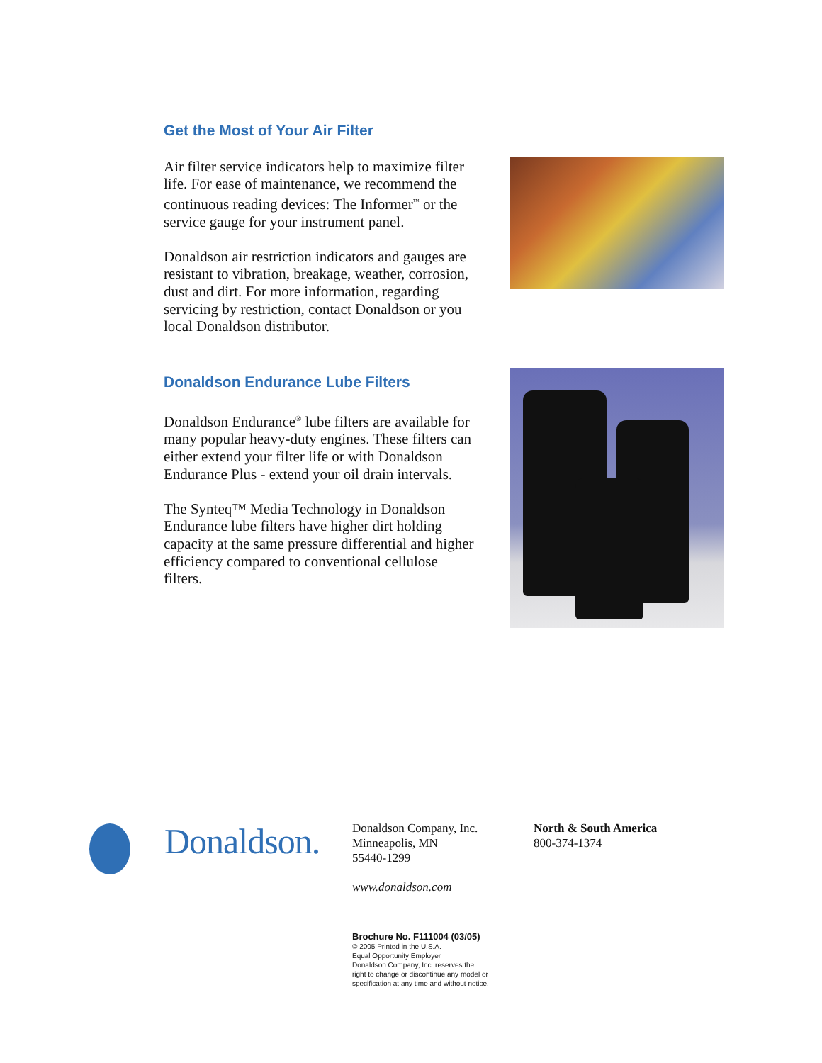Get the Most of Your Air Filter
Air filter service indicators help to maximize filter life. For ease of maintenance, we recommend the continuous reading devices: The Informer<sup>™</sup> or the service gauge for your instrument panel.
Donaldson air restriction indicators and gauges are resistant to vibration, breakage, weather, corrosion, dust and dirt. For more information, regarding servicing by restriction, contact Donaldson or you local Donaldson distributor.
Donaldson Endurance Lube Filters
Donaldson Endurance<sup>®</sup> lube filters are available for many popular heavy-duty engines. These filters can either extend your filter life or with Donaldson Endurance Plus - extend your oil drain intervals.
The Synteq™ Media Technology in Donaldson Endurance lube filters have higher dirt holding capacity at the same pressure differential and higher efficiency compared to conventional cellulose filters.
Donaldson.
Donaldson Company, Inc.
Minneapolis, MN
55440-1299
www.donaldson.com
Brochure No. F111004 (03/05)
© 2005 Printed in the U.S.A.
Equal Opportunity Employer
Donaldson Company, Inc. reserves the
right to change or discontinue any model or
specification at any time and without notice.
North & South America
800-374-1374